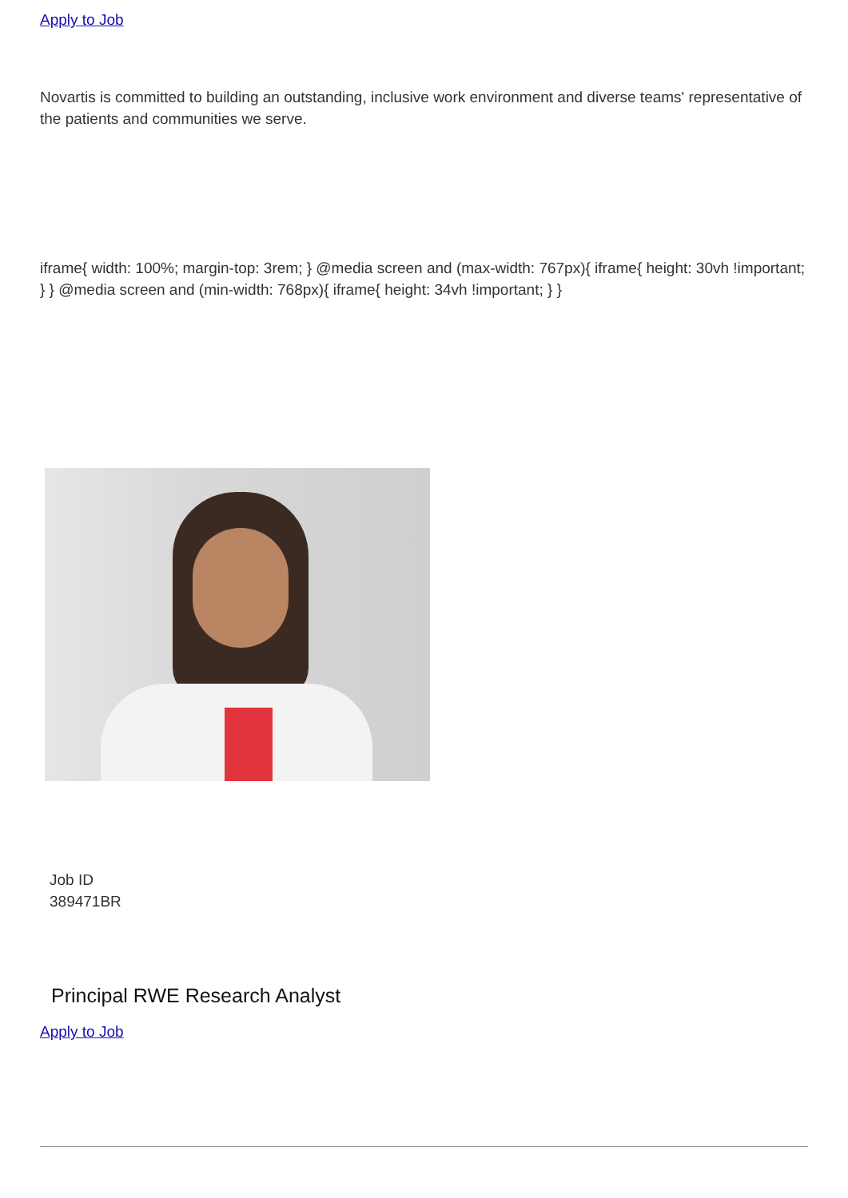Apply to Job
Novartis is committed to building an outstanding, inclusive work environment and diverse teams' representative of the patients and communities we serve.
iframe{ width: 100%; margin-top: 3rem; } @media screen and (max-width: 767px){ iframe{ height: 30vh !important; } } @media screen and (min-width: 768px){ iframe{ height: 34vh !important; } }
Job ID
389471BR
Principal RWE Research Analyst
Apply to Job